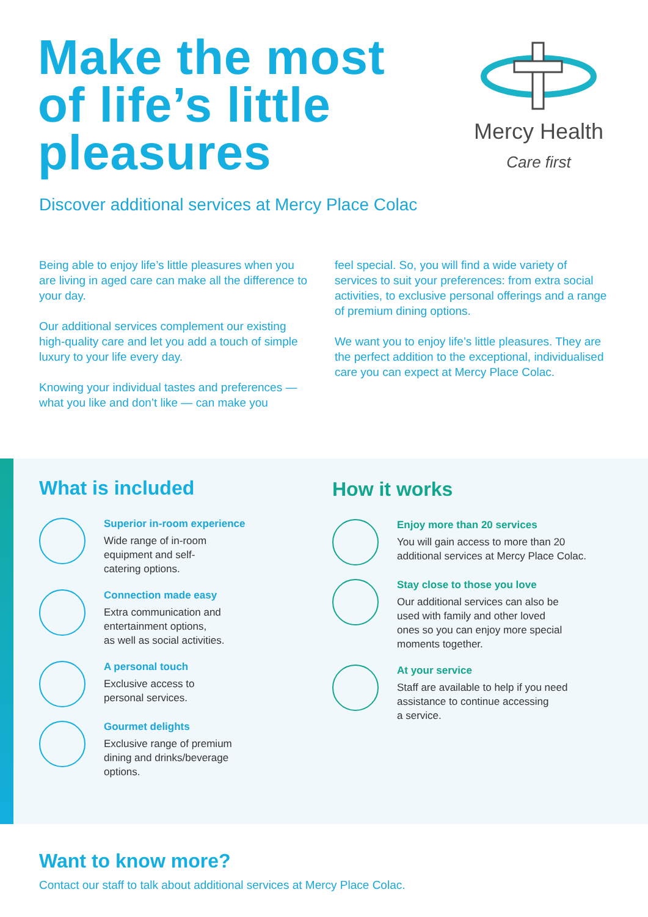Make the most
of life’s little
pleasures
Mercy Health
Care first
Discover additional services at Mercy Place Colac
Being able to enjoy life’s little pleasures when you are living in aged care can make all the difference to your day.
Our additional services complement our existing high-quality care and let you add a touch of simple luxury to your life every day.
Knowing your individual tastes and preferences — what you like and don’t like — can make you
feel special. So, you will find a wide variety of services to suit your preferences: from extra social activities, to exclusive personal offerings and a range of premium dining options.
We want you to enjoy life’s little pleasures. They are the perfect addition to the exceptional, individualised care you can expect at Mercy Place Colac.
What is included
Superior in-room experience
Wide range of in-room
equipment and self-
catering options.
Connection made easy
Extra communication and
entertainment options,
as well as social activities.
A personal touch
Exclusive access to
personal services.
Gourmet delights
Exclusive range of premium
dining and drinks/beverage
options.
How it works
Enjoy more than 20 services
You will gain access to more than 20
additional services at Mercy Place Colac.
Stay close to those you love
Our additional services can also be
used with family and other loved
ones so you can enjoy more special
moments together.
At your service
Staff are available to help if you need
assistance to continue accessing
a service.
Want to know more?
Contact our staff to talk about additional services at Mercy Place Colac.